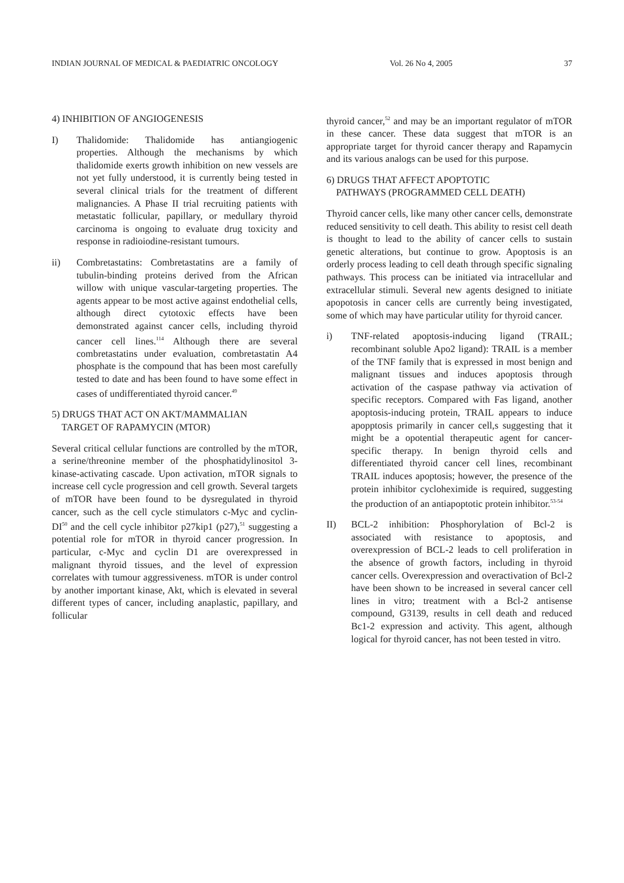INDIAN JOURNAL OF MEDICAL & PAEDIATRIC ONCOLOGY Vol. 26 No 4, 2005 37
4) INHIBITION OF ANGIOGENESIS
I) Thalidomide: Thalidomide has antiangiogenic properties. Although the mechanisms by which thalidomide exerts growth inhibition on new vessels are not yet fully understood, it is currently being tested in several clinical trials for the treatment of different malignancies. A Phase II trial recruiting patients with metastatic follicular, papillary, or medullary thyroid carcinoma is ongoing to evaluate drug toxicity and response in radioiodine-resistant tumours.
ii) Combretastatins: Combretastatins are a family of tubulin-binding proteins derived from the African willow with unique vascular-targeting properties. The agents appear to be most active against endothelial cells, although direct cytotoxic effects have been demonstrated against cancer cells, including thyroid cancer cell lines.<sup>114</sup> Although there are several combretastatins under evaluation, combretastatin A4 phosphate is the compound that has been most carefully tested to date and has been found to have some effect in cases of undifferentiated thyroid cancer.<sup>49</sup>
5) DRUGS THAT ACT ON AKT/MAMMALIAN
TARGET OF RAPAMYCIN (MTOR)
Several critical cellular functions are controlled by the mTOR, a serine/threonine member of the phosphatidylinositol 3-kinase-activating cascade. Upon activation, mTOR signals to increase cell cycle progression and cell growth. Several targets of mTOR have been found to be dysregulated in thyroid cancer, such as the cell cycle stimulators c-Myc and cyclin-DI<sup>50</sup> and the cell cycle inhibitor p27kip1 (p27),<sup>51</sup> suggesting a potential role for mTOR in thyroid cancer progression. In particular, c-Myc and cyclin D1 are overexpressed in malignant thyroid tissues, and the level of expression correlates with tumour aggressiveness. mTOR is under control by another important kinase, Akt, which is elevated in several different types of cancer, including anaplastic, papillary, and follicular
thyroid cancer,<sup>52</sup> and may be an important regulator of mTOR in these cancer. These data suggest that mTOR is an appropriate target for thyroid cancer therapy and Rapamycin and its various analogs can be used for this purpose.
6) DRUGS THAT AFFECT APOPTOTIC
PATHWAYS (PROGRAMMED CELL DEATH)
Thyroid cancer cells, like many other cancer cells, demonstrate reduced sensitivity to cell death. This ability to resist cell death is thought to lead to the ability of cancer cells to sustain genetic alterations, but continue to grow. Apoptosis is an orderly process leading to cell death through specific signaling pathways. This process can be initiated via intracellular and extracellular stimuli. Several new agents designed to initiate apopotosis in cancer cells are currently being investigated, some of which may have particular utility for thyroid cancer.
i) TNF-related apoptosis-inducing ligand (TRAIL; recombinant soluble Apo2 ligand): TRAIL is a member of the TNF family that is expressed in most benign and malignant tissues and induces apoptosis through activation of the caspase pathway via activation of specific receptors. Compared with Fas ligand, another apoptosis-inducing protein, TRAIL appears to induce apopptosis primarily in cancer cell,s suggesting that it might be a opotential therapeutic agent for cancer-specific therapy. In benign thyroid cells and differentiated thyroid cancer cell lines, recombinant TRAIL induces apoptosis; however, the presence of the protein inhibitor cycloheximide is required, suggesting the production of an antiapoptotic protein inhibitor.<sup>53-54</sup>
II) BCL-2 inhibition: Phosphorylation of Bcl-2 is associated with resistance to apoptosis, and overexpression of BCL-2 leads to cell proliferation in the absence of growth factors, including in thyroid cancer cells. Overexpression and overactivation of Bcl-2 have been shown to be increased in several cancer cell lines in vitro; treatment with a Bcl-2 antisense compound, G3139, results in cell death and reduced Bc1-2 expression and activity. This agent, although logical for thyroid cancer, has not been tested in vitro.